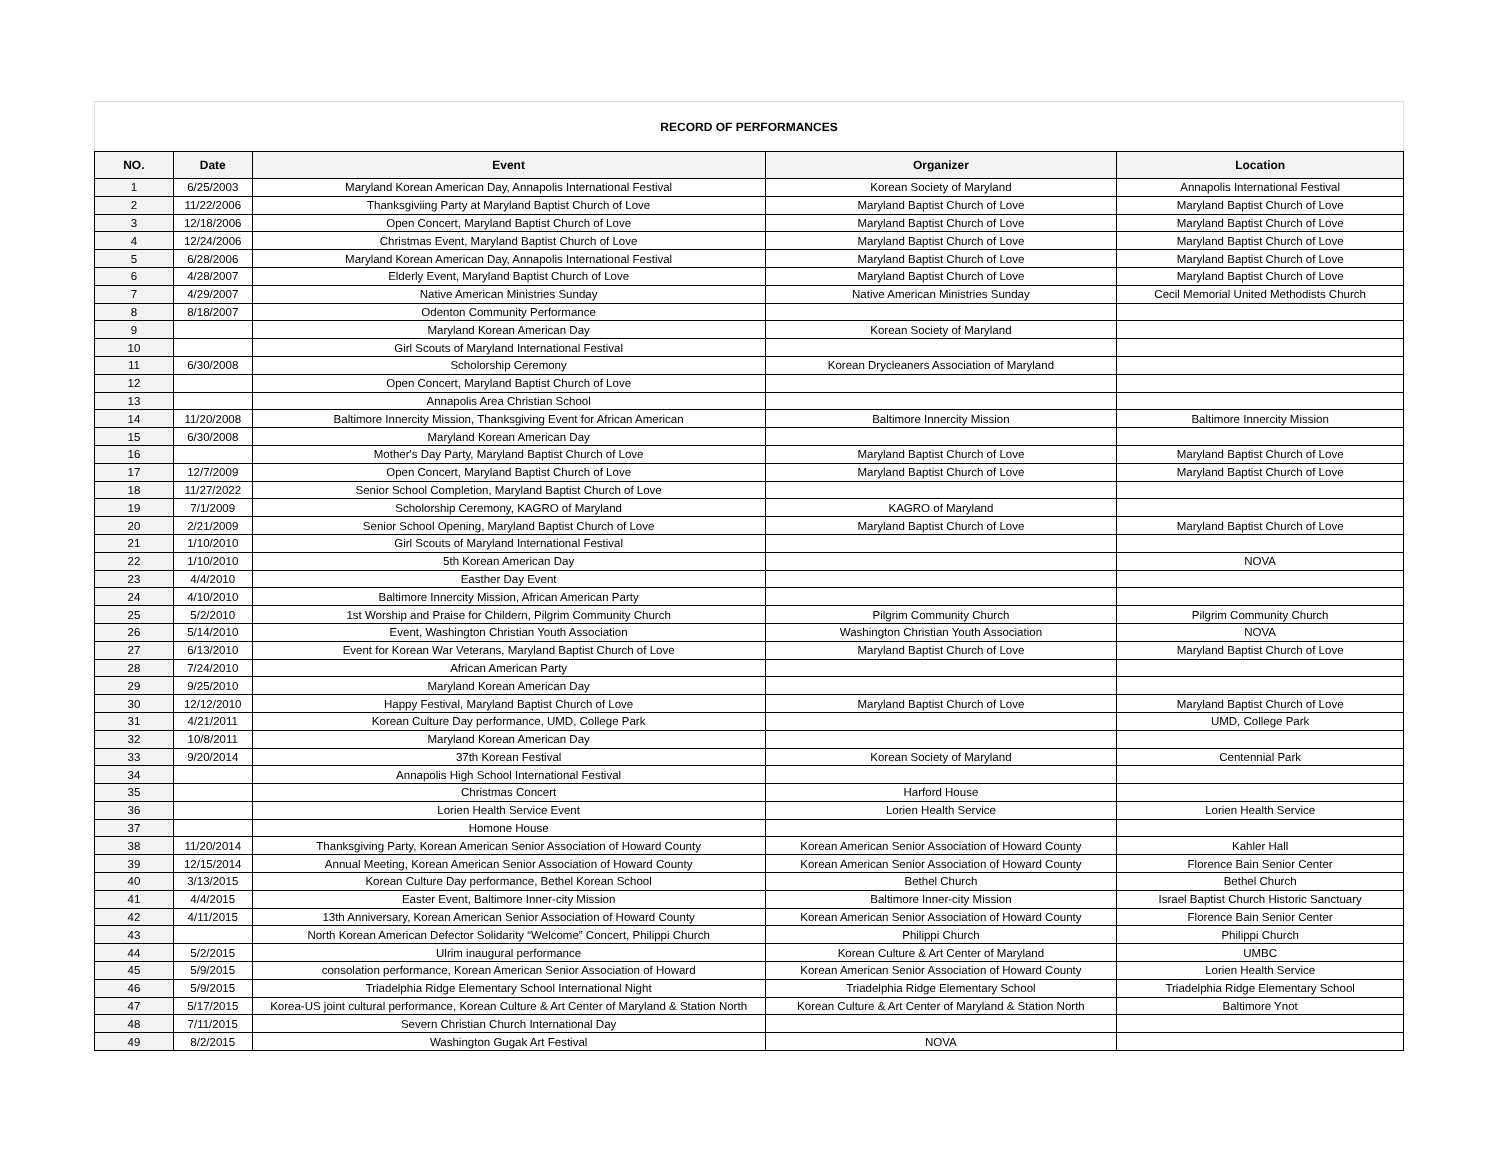RECORD OF PERFORMANCES
| NO. | Date | Event | Organizer | Location |
| --- | --- | --- | --- | --- |
| 1 | 6/25/2003 | Maryland Korean American Day, Annapolis International Festival | Korean Society of Maryland | Annapolis International Festival |
| 2 | 11/22/2006 | Thanksgiviing Party at Maryland Baptist Church of Love | Maryland Baptist Church of Love | Maryland Baptist Church of Love |
| 3 | 12/18/2006 | Open Concert, Maryland Baptist Church of Love | Maryland Baptist Church of Love | Maryland Baptist Church of Love |
| 4 | 12/24/2006 | Christmas Event, Maryland Baptist Church of Love | Maryland Baptist Church of Love | Maryland Baptist Church of Love |
| 5 | 6/28/2006 | Maryland Korean American Day, Annapolis International Festival | Maryland Baptist Church of Love | Maryland Baptist Church of Love |
| 6 | 4/28/2007 | Elderly Event, Maryland Baptist Church of Love | Maryland Baptist Church of Love | Maryland Baptist Church of Love |
| 7 | 4/29/2007 | Native American Ministries Sunday | Native American Ministries Sunday | Cecil Memorial United Methodists Church |
| 8 | 8/18/2007 | Odenton Community Performance | | |
| 9 | | Maryland Korean American Day | Korean Society of Maryland | |
| 10 | | Girl Scouts of Maryland International Festival | | |
| 11 | 6/30/2008 | Scholorship Ceremony | Korean Drycleaners Association of Maryland | |
| 12 | | Open Concert, Maryland Baptist Church of Love | | |
| 13 | | Annapolis Area Christian School | | |
| 14 | 11/20/2008 | Baltimore Innercity Mission, Thanksgiving Event for African American | Baltimore Innercity Mission | Baltimore Innercity Mission |
| 15 | 6/30/2008 | Maryland Korean American Day | | |
| 16 | | Mother's Day Party, Maryland Baptist Church of Love | Maryland Baptist Church of Love | Maryland Baptist Church of Love |
| 17 | 12/7/2009 | Open Concert, Maryland Baptist Church of Love | Maryland Baptist Church of Love | Maryland Baptist Church of Love |
| 18 | 11/27/2022 | Senior School Completion, Maryland Baptist Church of Love | | |
| 19 | 7/1/2009 | Scholorship Ceremony, KAGRO of Maryland | KAGRO of Maryland | |
| 20 | 2/21/2009 | Senior School Opening, Maryland Baptist Church of Love | Maryland Baptist Church of Love | Maryland Baptist Church of Love |
| 21 | 1/10/2010 | Girl Scouts of Maryland International Festival | | |
| 22 | 1/10/2010 | 5th Korean American Day | | NOVA |
| 23 | 4/4/2010 | Easther Day Event | | |
| 24 | 4/10/2010 | Baltimore Innercity Mission, African American Party | | |
| 25 | 5/2/2010 | 1st Worship and Praise for Childern, Pilgrim Community Church | Pilgrim Community Church | Pilgrim Community Church |
| 26 | 5/14/2010 | Event, Washington Christian Youth Association | Washington Christian Youth Association | NOVA |
| 27 | 6/13/2010 | Event for Korean War Veterans, Maryland Baptist Church of Love | Maryland Baptist Church of Love | Maryland Baptist Church of Love |
| 28 | 7/24/2010 | African American Party | | |
| 29 | 9/25/2010 | Maryland Korean American Day | | |
| 30 | 12/12/2010 | Happy Festival, Maryland Baptist Church of Love | Maryland Baptist Church of Love | Maryland Baptist Church of Love |
| 31 | 4/21/2011 | Korean Culture Day performance, UMD, College Park | | UMD, College Park |
| 32 | 10/8/2011 | Maryland Korean American Day | | |
| 33 | 9/20/2014 | 37th Korean Festival | Korean Society of Maryland | Centennial Park |
| 34 | | Annapolis High School International Festival | | |
| 35 | | Christmas Concert | Harford House | |
| 36 | | Lorien Health Service Event | Lorien Health Service | Lorien Health Service |
| 37 | | Homone House | | |
| 38 | 11/20/2014 | Thanksgiving Party, Korean American Senior Association of Howard County | Korean American Senior Association of Howard County | Kahler Hall |
| 39 | 12/15/2014 | Annual Meeting, Korean American Senior Association of Howard County | Korean American Senior Association of Howard County | Florence Bain Senior Center |
| 40 | 3/13/2015 | Korean Culture Day performance, Bethel Korean School | Bethel Church | Bethel Church |
| 41 | 4/4/2015 | Easter Event, Baltimore Inner-city Mission | Baltimore Inner-city Mission | Israel Baptist Church Historic Sanctuary |
| 42 | 4/11/2015 | 13th Anniversary, Korean American Senior Association of Howard County | Korean American Senior Association of Howard County | Florence Bain Senior Center |
| 43 | | North Korean American Defector Solidarity “Welcome” Concert, Philippi Church | Philippi Church | Philippi Church |
| 44 | 5/2/2015 | Ulrim inaugural performance | Korean Culture & Art Center of Maryland | UMBC |
| 45 | 5/9/2015 | consolation performance, Korean American Senior Association of Howard | Korean American Senior Association of Howard County | Lorien Health Service |
| 46 | 5/9/2015 | Triadelphia Ridge Elementary School International Night | Triadelphia Ridge Elementary School | Triadelphia Ridge Elementary School |
| 47 | 5/17/2015 | Korea-US joint cultural performance, Korean Culture & Art Center of Maryland & Station North | Korean Culture & Art Center of Maryland & Station North | Baltimore Ynot |
| 48 | 7/11/2015 | Severn Christian Church International Day | | |
| 49 | 8/2/2015 | Washington Gugak Art Festival | NOVA | |